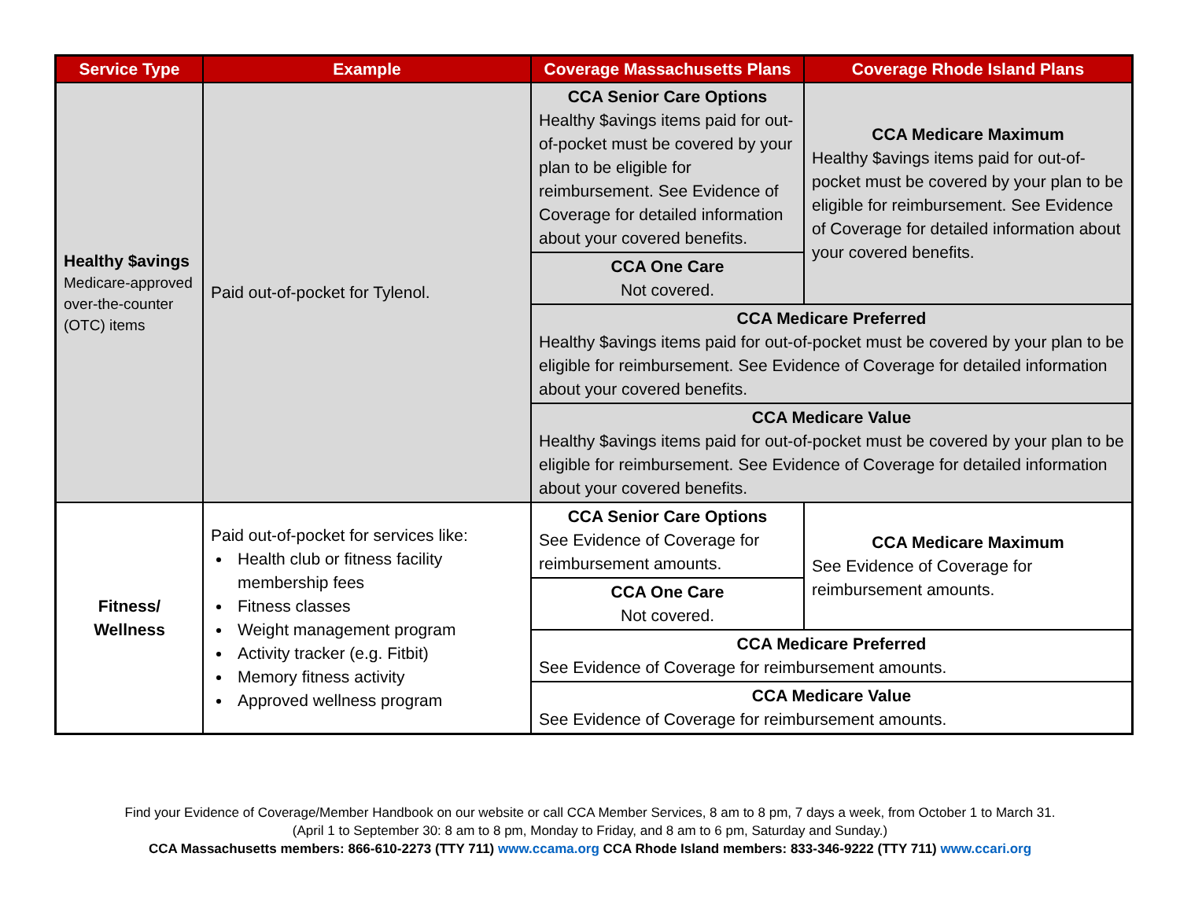| Service Type | Example | Coverage Massachusetts Plans | Coverage Rhode Island Plans |
| --- | --- | --- | --- |
| Healthy $avings Medicare-approved over-the-counter (OTC) items | Paid out-of-pocket for Tylenol. | CCA Senior Care Options Healthy $avings items paid for out-of-pocket must be covered by your plan to be eligible for reimbursement. See Evidence of Coverage for detailed information about your covered benefits. | CCA Medicare Maximum Healthy $avings items paid for out-of-pocket must be covered by your plan to be eligible for reimbursement. See Evidence of Coverage for detailed information about your covered benefits. |
| | | CCA One Care Not covered. | |
| | | CCA Medicare Preferred Healthy $avings items paid for out-of-pocket must be covered by your plan to be eligible for reimbursement. See Evidence of Coverage for detailed information about your covered benefits. | |
| | | CCA Medicare Value Healthy $avings items paid for out-of-pocket must be covered by your plan to be eligible for reimbursement. See Evidence of Coverage for detailed information about your covered benefits. | |
| Fitness/ Wellness | Paid out-of-pocket for services like: Health club or fitness facility membership fees Fitness classes Weight management program Activity tracker (e.g. Fitbit) Memory fitness activity Approved wellness program | CCA Senior Care Options See Evidence of Coverage for reimbursement amounts. | CCA Medicare Maximum See Evidence of Coverage for reimbursement amounts. |
| | | CCA One Care Not covered. | |
| | | CCA Medicare Preferred See Evidence of Coverage for reimbursement amounts. | |
| | | CCA Medicare Value See Evidence of Coverage for reimbursement amounts. | |
Find your Evidence of Coverage/Member Handbook on our website or call CCA Member Services, 8 am to 8 pm, 7 days a week, from October 1 to March 31.
(April 1 to September 30: 8 am to 8 pm, Monday to Friday, and 8 am to 6 pm, Saturday and Sunday.)
CCA Massachusetts members: 866-610-2273 (TTY 711) www.ccama.org CCA Rhode Island members: 833-346-9222 (TTY 711) www.ccari.org